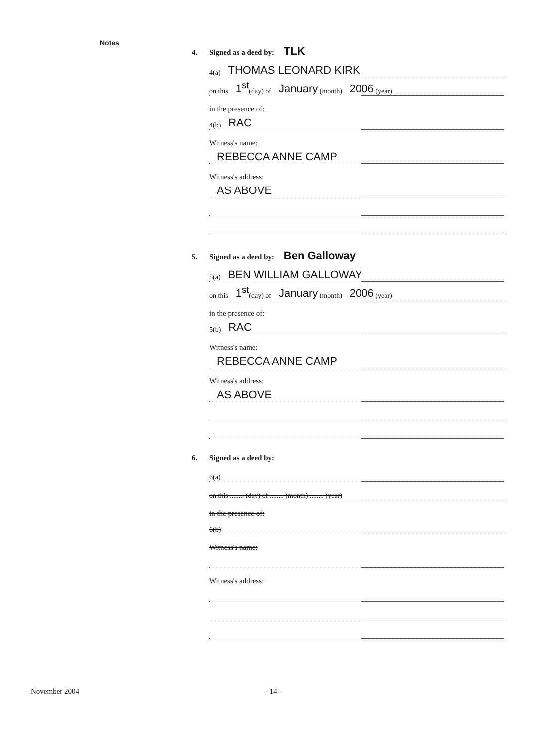Notes
4. Signed as a deed by: TLK
4(a) THOMAS LEONARD KIRK
on this 1<sup>st</sup> (day) of January (month) 2006 (year)
in the presence of:
4(b) RAC
Witness's name:
REBECCA ANNE CAMP
Witness's address:
AS ABOVE
5. Signed as a deed by: Ben Galloway
5(a) BEN WILLIAM GALLOWAY
on this 1<sup>st</sup> (day) of January (month) 2006 (year)
in the presence of:
5(b) RAC
Witness's name:
REBECCA ANNE CAMP
Witness's address:
AS ABOVE
6. Signed as a deed by:
6(a)
on this ........ (day) of ........ (month) ........ (year)
in the presence of:
6(b)
Witness's name:
Witness's address:
November 2004 - 14 -